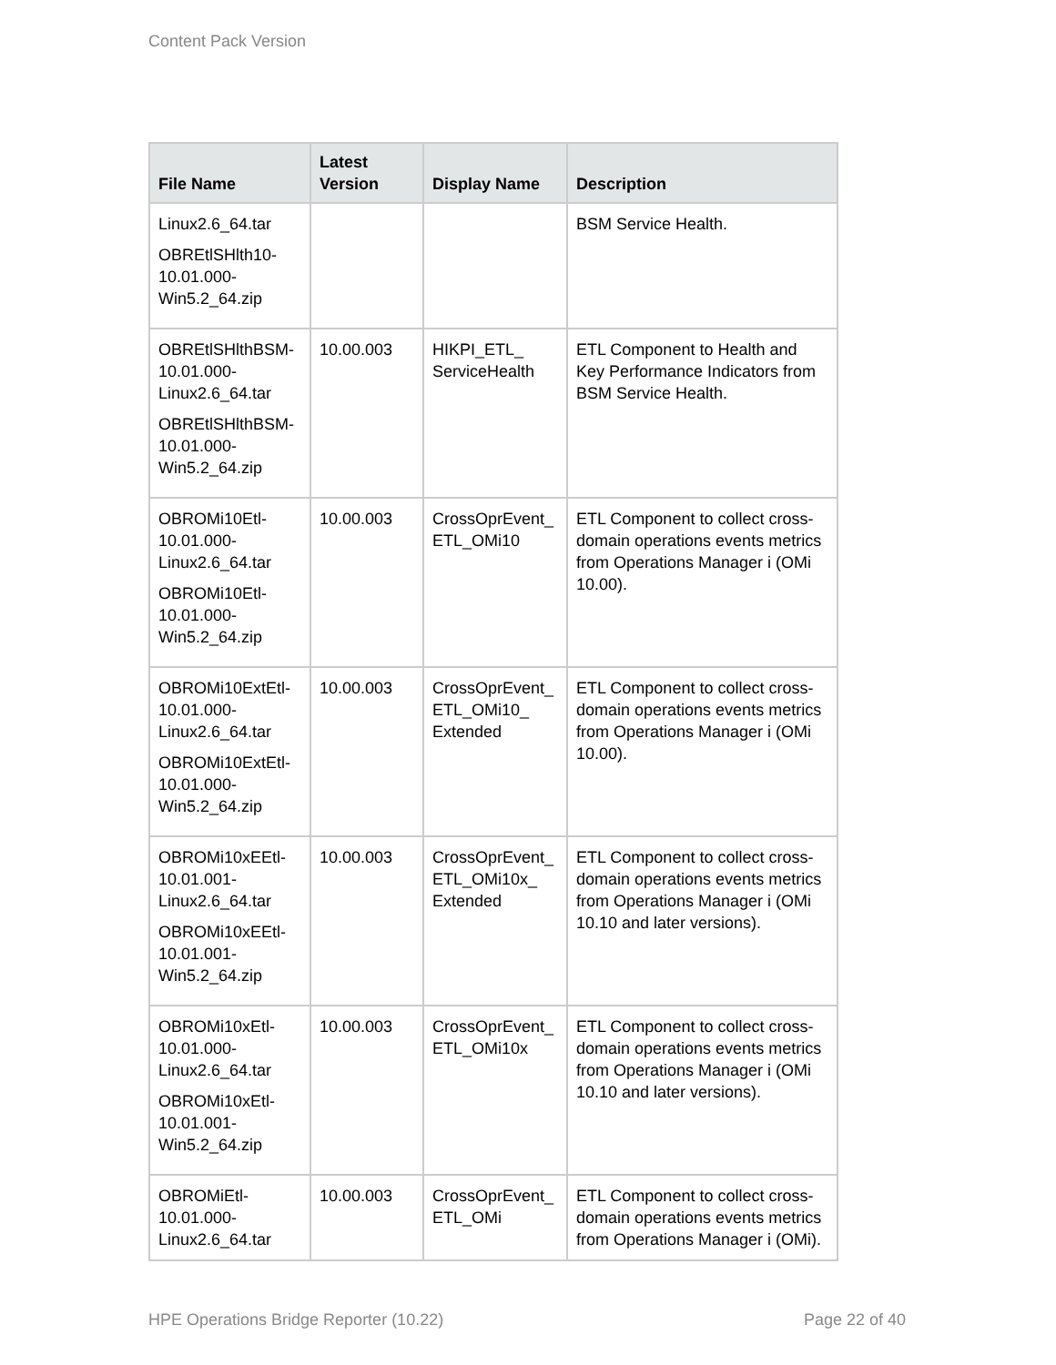Content Pack Version
| File Name | Latest Version | Display Name | Description |
| --- | --- | --- | --- |
| Linux2.6_64.tar OBREtlSHlth10-10.01.000-Win5.2_64.zip | | | BSM Service Health. |
| OBREtlSHlthBSM-10.01.000-Linux2.6_64.tar OBREtlSHlthBSM-10.01.000-Win5.2_64.zip | 10.00.003 | HIKPI_ETL_ ServiceHealth | ETL Component to Health and Key Performance Indicators from BSM Service Health. |
| OBROMi10Etl-10.01.000-Linux2.6_64.tar OBROMi10Etl-10.01.000-Win5.2_64.zip | 10.00.003 | CrossOprEvent_ ETL_OMi10 | ETL Component to collect cross-domain operations events metrics from Operations Manager i (OMi 10.00). |
| OBROMi10ExtEtl-10.01.000-Linux2.6_64.tar OBROMi10ExtEtl-10.01.000-Win5.2_64.zip | 10.00.003 | CrossOprEvent_ ETL_OMi10_ Extended | ETL Component to collect cross-domain operations events metrics from Operations Manager i (OMi 10.00). |
| OBROMi10xEEtl-10.01.001-Linux2.6_64.tar OBROMi10xEEtl-10.01.001-Win5.2_64.zip | 10.00.003 | CrossOprEvent_ ETL_OMi10x_ Extended | ETL Component to collect cross-domain operations events metrics from Operations Manager i (OMi 10.10 and later versions). |
| OBROMi10xEtl-10.01.000-Linux2.6_64.tar OBROMi10xEtl-10.01.001-Win5.2_64.zip | 10.00.003 | CrossOprEvent_ ETL_OMi10x | ETL Component to collect cross-domain operations events metrics from Operations Manager i (OMi 10.10 and later versions). |
| OBROMiEtl-10.01.000-Linux2.6_64.tar | 10.00.003 | CrossOprEvent_ ETL_OMi | ETL Component to collect cross-domain operations events metrics from Operations Manager i (OMi). |
HPE Operations Bridge Reporter (10.22) Page 22 of 40